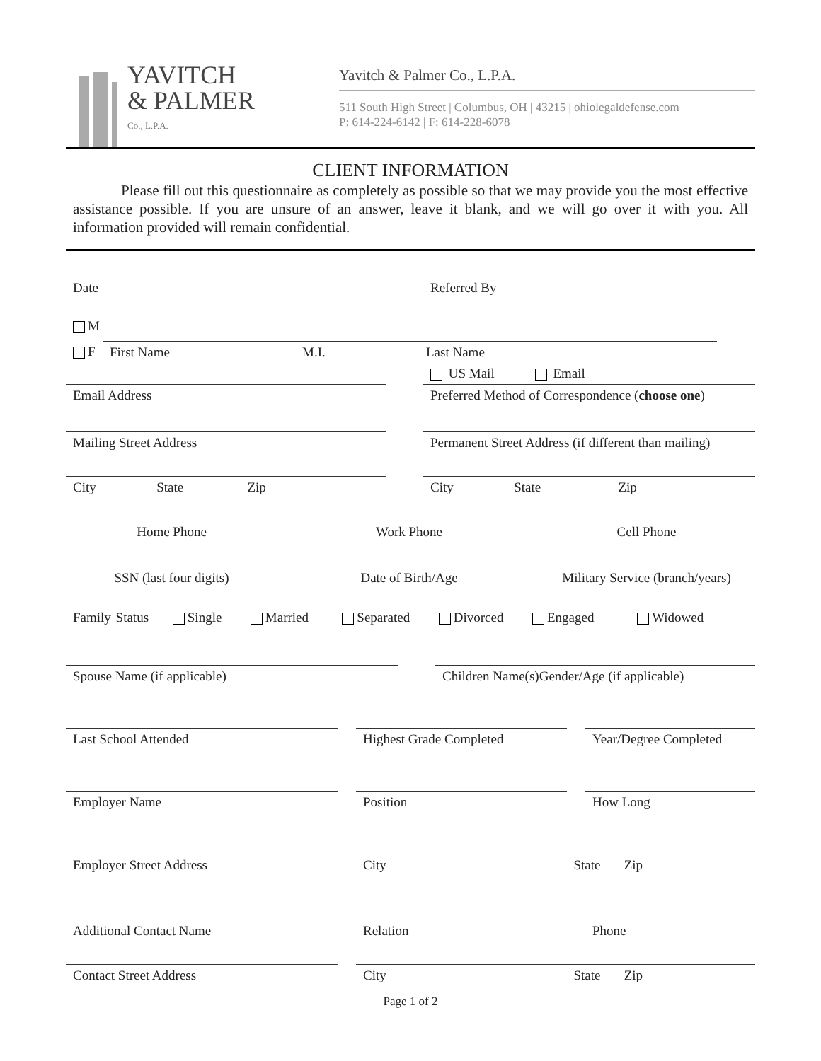YAVITCH
& PALMER
Co., L.P.A.
Yavitch & Palmer Co., L.P.A.
511 South High Street | Columbus, OH | 43215 | ohiolegaldefense.com
P: 614-224-6142 | F: 614-228-6078
CLIENT INFORMATION
Please fill out this questionnaire as completely as possible so that we may provide you the most effective assistance possible. If you are unsure of an answer, leave it blank, and we will go over it with you. All information provided will remain confidential.
Date Referred By
M
F First Name M.I. Last Name
US Mail Email
Email Address Preferred Method of Correspondence (choose one)
Mailing Street Address Permanent Street Address (if different than mailing)
City State Zip
City State Zip
Home Phone Work Phone Cell Phone
SSN (last four digits) Date of Birth/Age Military Service (branch/years)
Family Status Single Married Separated Divorced Engaged Widowed
Spouse Name (if applicable) Children Name(s)Gender/Age (if applicable)
Last School Attended Highest Grade Completed Year/Degree Completed
Employer Name Position How Long
Employer Street Address City State Zip
Additional Contact Name Relation Phone
Contact Street Address City State Zip
Page 1 of 2